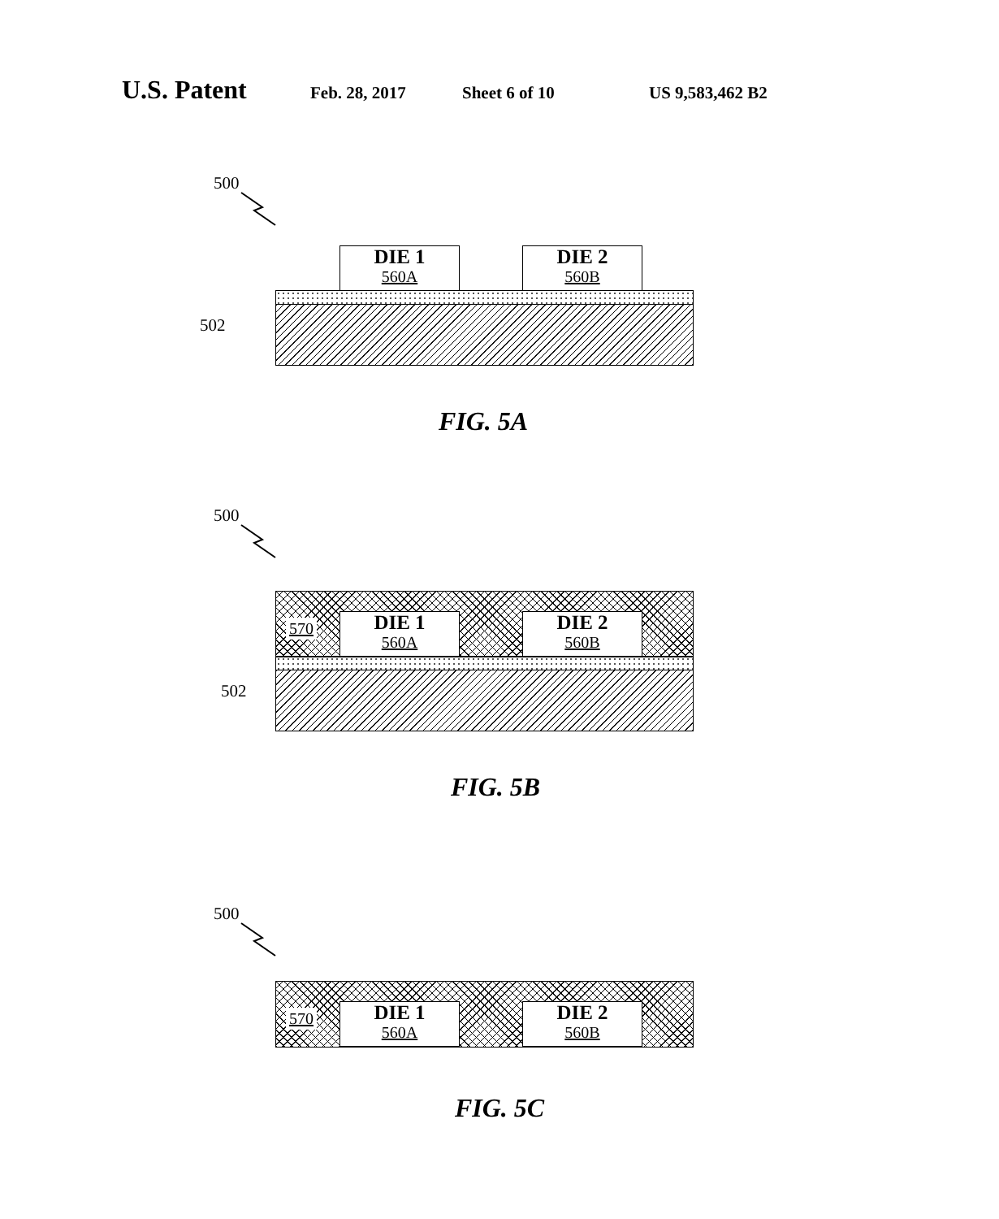U.S. Patent Feb. 28, 2017 Sheet 6 of 10 US 9,583,462 B2
500
DIE 1
560A
DIE 2
560B
502
FIG. 5A
500
570 DIE 1
560A
DIE 2
560B
502
FIG. 5B
500
570 DIE 1
560A
DIE 2
560B
FIG. 5C